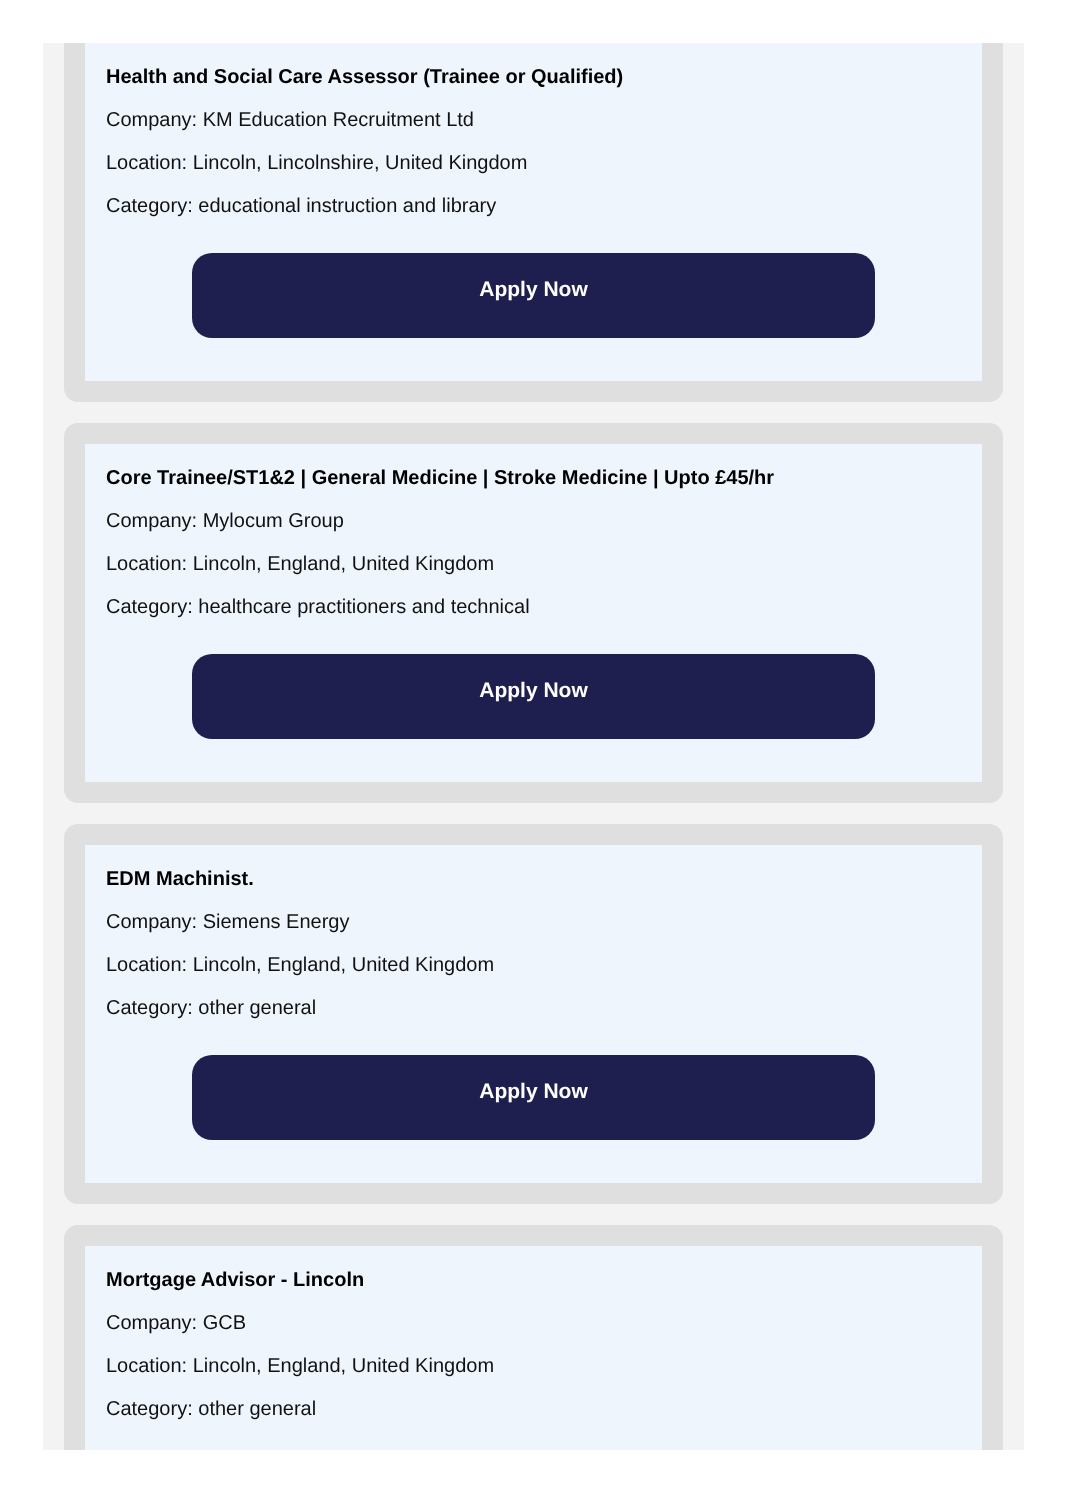Health and Social Care Assessor (Trainee or Qualified)
Company: KM Education Recruitment Ltd
Location: Lincoln, Lincolnshire, United Kingdom
Category: educational instruction and library
Apply Now
Core Trainee/ST1&2 | General Medicine | Stroke Medicine | Upto £45/hr
Company: Mylocum Group
Location: Lincoln, England, United Kingdom
Category: healthcare practitioners and technical
Apply Now
EDM Machinist.
Company: Siemens Energy
Location: Lincoln, England, United Kingdom
Category: other general
Apply Now
Mortgage Advisor - Lincoln
Company: GCB
Location: Lincoln, England, United Kingdom
Category: other general